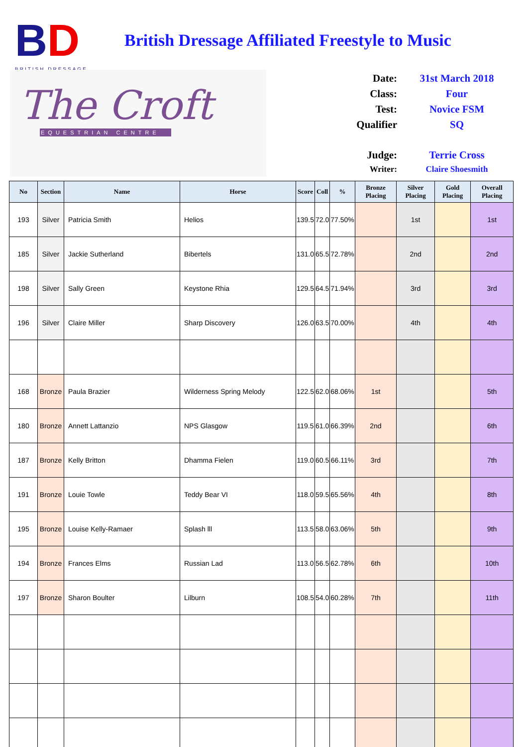BD
BRITISH DRESSAGE
The Croft
EQUESTRIAN CENTRE
British Dressage Affiliated Freestyle to Music
Date: 31st March 2018
Class: Four
Test: Novice FSM
Qualifier SQ
Judge: Terrie Cross
Writer: Claire Shoesmith
| No | Section | Name | Horse | Score | Coll | % | Bronze Placing | Silver Placing | Gold Placing | Overall Placing |
| --- | --- | --- | --- | --- | --- | --- | --- | --- | --- | --- |
| 193 | Silver | Patricia Smith | Helios | 139.5 | 72.0 | 77.50% | | 1st | | 1st |
| 185 | Silver | Jackie Sutherland | Bibertels | 131.0 | 65.5 | 72.78% | | 2nd | | 2nd |
| 198 | Silver | Sally Green | Keystone Rhia | 129.5 | 64.5 | 71.94% | | 3rd | | 3rd |
| 196 | Silver | Claire Miller | Sharp Discovery | 126.0 | 63.5 | 70.00% | | 4th | | 4th |
| 168 | Bronze | Paula Brazier | Wilderness Spring Melody | 122.5 | 62.0 | 68.06% | 1st | | | 5th |
| 180 | Bronze | Annett Lattanzio | NPS Glasgow | 119.5 | 61.0 | 66.39% | 2nd | | | 6th |
| 187 | Bronze | Kelly Britton | Dhamma Fielen | 119.0 | 60.5 | 66.11% | 3rd | | | 7th |
| 191 | Bronze | Louie Towle | Teddy Bear VI | 118.0 | 59.5 | 65.56% | 4th | | | 8th |
| 195 | Bronze | Louise Kelly-Ramaer | Splash lll | 113.5 | 58.0 | 63.06% | 5th | | | 9th |
| 194 | Bronze | Frances Elms | Russian Lad | 113.0 | 56.5 | 62.78% | 6th | | | 10th |
| 197 | Bronze | Sharon Boulter | Lilburn | 108.5 | 54.0 | 60.28% | 7th | | | 11th |